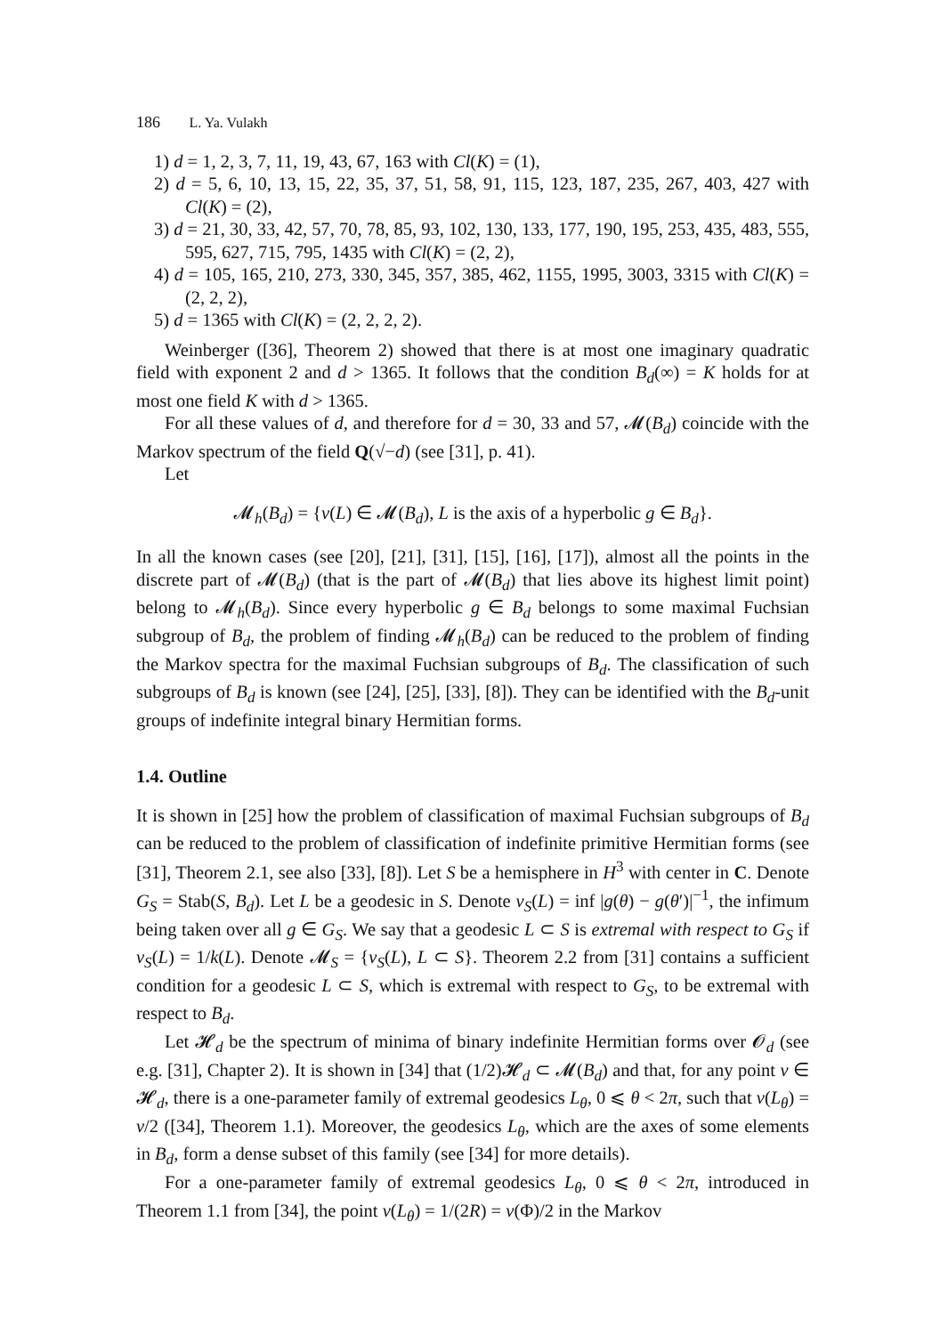186 L. Ya. Vulakh
1) d = 1, 2, 3, 7, 11, 19, 43, 67, 163 with Cl(K) = (1),
2) d = 5, 6, 10, 13, 15, 22, 35, 37, 51, 58, 91, 115, 123, 187, 235, 267, 403, 427 with Cl(K) = (2),
3) d = 21, 30, 33, 42, 57, 70, 78, 85, 93, 102, 130, 133, 177, 190, 195, 253, 435, 483, 555, 595, 627, 715, 795, 1435 with Cl(K) = (2, 2),
4) d = 105, 165, 210, 273, 330, 345, 357, 385, 462, 1155, 1995, 3003, 3315 with Cl(K) = (2, 2, 2),
5) d = 1365 with Cl(K) = (2, 2, 2, 2).
Weinberger ([36], Theorem 2) showed that there is at most one imaginary quadratic field with exponent 2 and d > 1365. It follows that the condition B<sub>d</sub>(∞) = K holds for at most one field K with d > 1365.
For all these values of d, and therefore for d = 30, 33 and 57, 𝓜(B<sub>d</sub>) coincide with the Markov spectrum of the field Q(√−d) (see [31], p. 41).
Let
𝓜<sub>h</sub>(B<sub>d</sub>) = {ν(L) ∈ 𝓜(B<sub>d</sub>), L is the axis of a hyperbolic g ∈ B<sub>d</sub>}.
In all the known cases (see [20], [21], [31], [15], [16], [17]), almost all the points in the discrete part of 𝓜(B<sub>d</sub>) (that is the part of 𝓜(B<sub>d</sub>) that lies above its highest limit point) belong to 𝓜<sub>h</sub>(B<sub>d</sub>). Since every hyperbolic g ∈ B<sub>d</sub> belongs to some maximal Fuchsian subgroup of B<sub>d</sub>, the problem of finding 𝓜<sub>h</sub>(B<sub>d</sub>) can be reduced to the problem of finding the Markov spectra for the maximal Fuchsian subgroups of B<sub>d</sub>. The classification of such subgroups of B<sub>d</sub> is known (see [24], [25], [33], [8]). They can be identified with the B<sub>d</sub>-unit groups of indefinite integral binary Hermitian forms.
1.4. Outline
It is shown in [25] how the problem of classification of maximal Fuchsian subgroups of B<sub>d</sub> can be reduced to the problem of classification of indefinite primitive Hermitian forms (see [31], Theorem 2.1, see also [33], [8]). Let S be a hemisphere in H<sup>3</sup> with center in C. Denote G<sub>S</sub> = Stab(S, B<sub>d</sub>). Let L be a geodesic in S. Denote ν<sub>S</sub>(L) = inf |g(θ) − g(θ′)|<sup>−1</sup>, the infimum being taken over all g ∈ G<sub>S</sub>. We say that a geodesic L ⊂ S is extremal with respect to G<sub>S</sub> if ν<sub>S</sub>(L) = 1/k(L). Denote 𝓜<sub>S</sub> = {ν<sub>S</sub>(L), L ⊂ S}. Theorem 2.2 from [31] contains a sufficient condition for a geodesic L ⊂ S, which is extremal with respect to G<sub>S</sub>, to be extremal with respect to B<sub>d</sub>.
Let 𝓗<sub>d</sub> be the spectrum of minima of binary indefinite Hermitian forms over 𝓞<sub>d</sub> (see e.g. [31], Chapter 2). It is shown in [34] that (1/2)𝓗<sub>d</sub> ⊂ 𝓜(B<sub>d</sub>) and that, for any point ν ∈ 𝓗<sub>d</sub>, there is a one-parameter family of extremal geodesics L<sub>θ</sub>, 0 ⩽ θ < 2π, such that ν(L<sub>θ</sub>) = ν/2 ([34], Theorem 1.1). Moreover, the geodesics L<sub>θ</sub>, which are the axes of some elements in B<sub>d</sub>, form a dense subset of this family (see [34] for more details).
For a one-parameter family of extremal geodesics L<sub>θ</sub>, 0 ⩽ θ < 2π, introduced in Theorem 1.1 from [34], the point ν(L<sub>θ</sub>) = 1/(2R) = ν(Φ)/2 in the Markov